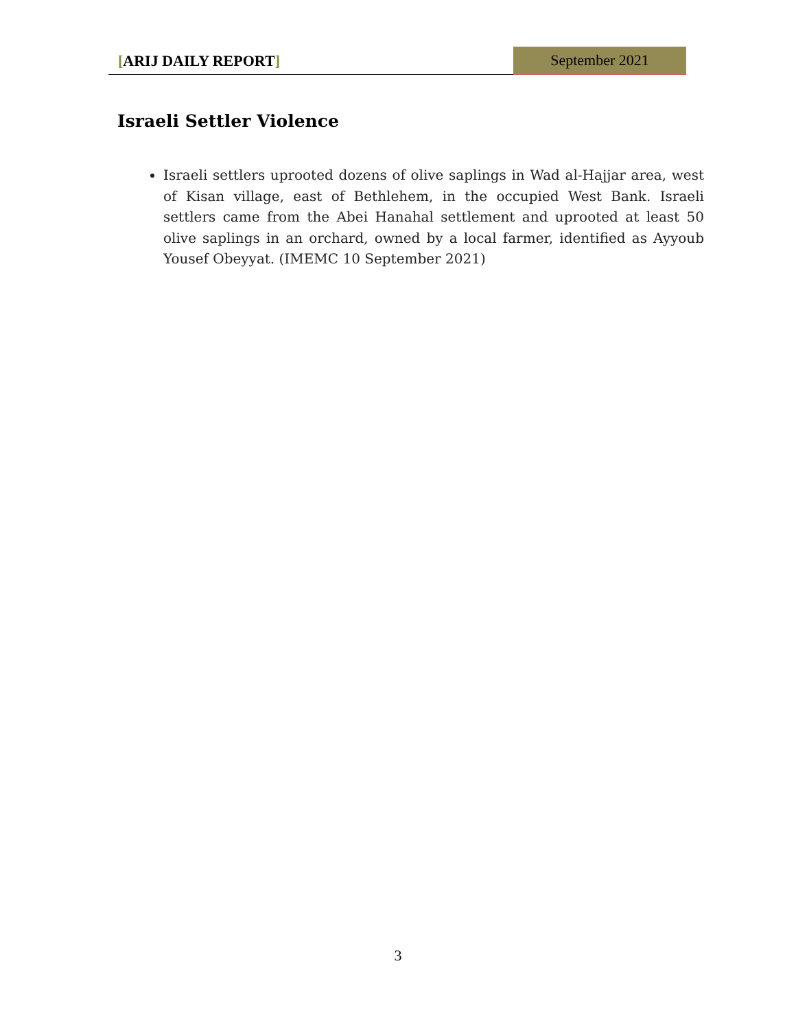[ARIJ DAILY REPORT]
September 2021
Israeli Settler Violence
Israeli settlers uprooted dozens of olive saplings in Wad al-Hajjar area, west of Kisan village, east of Bethlehem, in the occupied West Bank. Israeli settlers came from the Abei Hanahal settlement and uprooted at least 50 olive saplings in an orchard, owned by a local farmer, identified as Ayyoub Yousef Obeyyat. (IMEMC 10 September 2021)
3